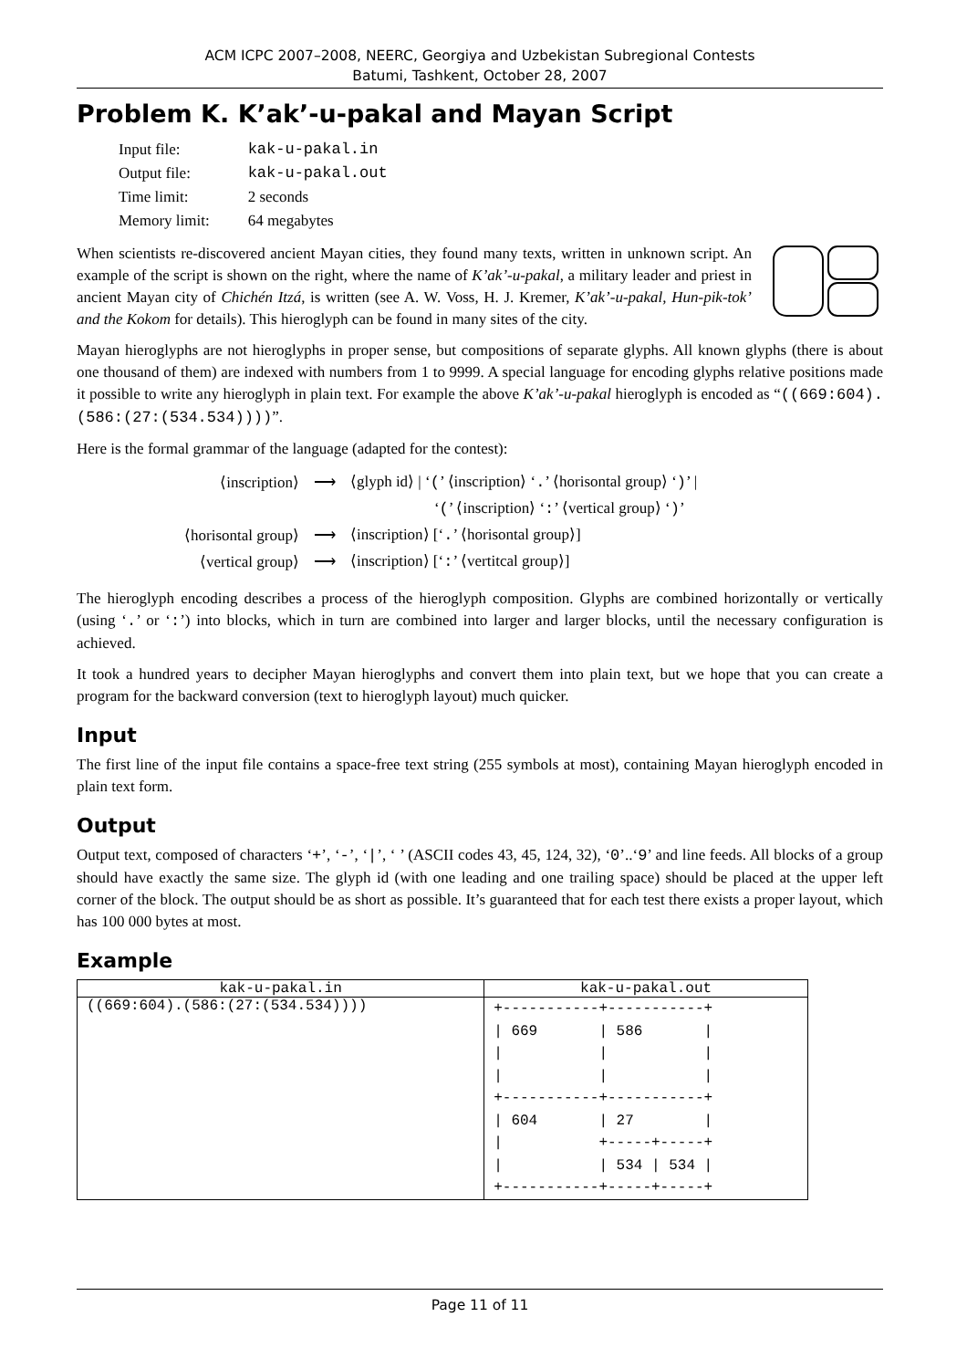ACM ICPC 2007–2008, NEERC, Georgiya and Uzbekistan Subregional Contests
Batumi, Tashkent, October 28, 2007
Problem K. K’ak’-u-pakal and Mayan Script
| Input file: | kak-u-pakal.in |
| Output file: | kak-u-pakal.out |
| Time limit: | 2 seconds |
| Memory limit: | 64 megabytes |
When scientists re-discovered ancient Mayan cities, they found many texts, written in unknown script. An example of the script is shown on the right, where the name of K’ak’-u-pakal, a military leader and priest in ancient Mayan city of Chichén Itzá, is written (see A. W. Voss, H. J. Kremer, K’ak’-u-pakal, Hun-pik-tok’ and the Kokom for details). This hieroglyph can be found in many sites of the city.
Mayan hieroglyphs are not hieroglyphs in proper sense, but compositions of separate glyphs. All known glyphs (there is about one thousand of them) are indexed with numbers from 1 to 9999. A special language for encoding glyphs relative positions made it possible to write any hieroglyph in plain text. For example the above K’ak’-u-pakal hieroglyph is encoded as “((669:604).(586:(27:(534.534))))”.
Here is the formal grammar of the language (adapted for the contest):
| ⟨inscription⟩ | ⟶ | ⟨glyph id⟩ / ‘ ( ’ ⟨inscription⟩ ‘ . ’ ⟨horisontal group⟩ ‘ ) ’ / |
| | | ‘ ( ’ ⟨inscription⟩ ‘ : ’ ⟨vertical group⟩ ‘ ) ’ |
| ⟨horisontal group⟩ | ⟶ | ⟨inscription⟩ [‘ . ’ ⟨horisontal group⟩] |
| ⟨vertical group⟩ | ⟶ | ⟨inscription⟩ [‘ : ’ ⟨vertitcal group⟩] |
The hieroglyph encoding describes a process of the hieroglyph composition. Glyphs are combined horizontally or vertically (using ‘.’ or ‘:’) into blocks, which in turn are combined into larger and larger blocks, until the necessary configuration is achieved.
It took a hundred years to decipher Mayan hieroglyphs and convert them into plain text, but we hope that you can create a program for the backward conversion (text to hieroglyph layout) much quicker.
Input
The first line of the input file contains a space-free text string (255 symbols at most), containing Mayan hieroglyph encoded in plain text form.
Output
Output text, composed of characters ‘+’, ‘-’, ‘|’, ‘ ’ (ASCII codes 43, 45, 124, 32), ‘0’..‘9’ and line feeds. All blocks of a group should have exactly the same size. The glyph id (with one leading and one trailing space) should be placed at the upper left corner of the block. The output should be as short as possible. It’s guaranteed that for each test there exists a proper layout, which has 100 000 bytes at most.
Example
| kak-u-pakal.in | kak-u-pakal.out |
| --- | --- |
| ((669:604).(586:(27:(534.534)))) | +-----------+-----------+ / 669 / 586 / / / / / / / +-----------+-----------+ / 604 / 27 / / +-----+-----+ / / 534 / 534 / +-----------+-----+-----+ |
Page 11 of 11